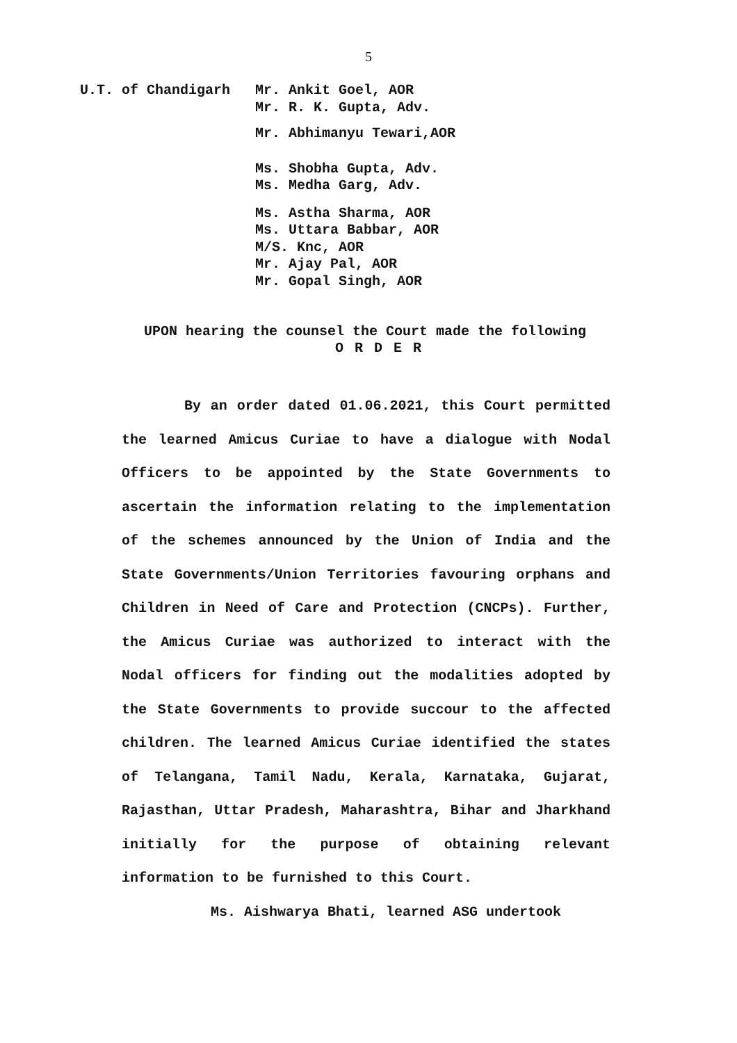5
U.T. of Chandigarh Mr. Ankit Goel, AOR
Mr. R. K. Gupta, Adv.
Mr. Abhimanyu Tewari,AOR
Ms. Shobha Gupta, Adv.
Ms. Medha Garg, Adv.
Ms. Astha Sharma, AOR
Ms. Uttara Babbar, AOR
M/S. Knc, AOR
Mr. Ajay Pal, AOR
Mr. Gopal Singh, AOR
UPON hearing the counsel the Court made the following
O R D E R
By an order dated 01.06.2021, this Court permitted the learned Amicus Curiae to have a dialogue with Nodal Officers to be appointed by the State Governments to ascertain the information relating to the implementation of the schemes announced by the Union of India and the State Governments/Union Territories favouring orphans and Children in Need of Care and Protection (CNCPs). Further, the Amicus Curiae was authorized to interact with the Nodal officers for finding out the modalities adopted by the State Governments to provide succour to the affected children. The learned Amicus Curiae identified the states of Telangana, Tamil Nadu, Kerala, Karnataka, Gujarat, Rajasthan, Uttar Pradesh, Maharashtra, Bihar and Jharkhand initially for the purpose of obtaining relevant information to be furnished to this Court.
Ms. Aishwarya Bhati, learned ASG undertook